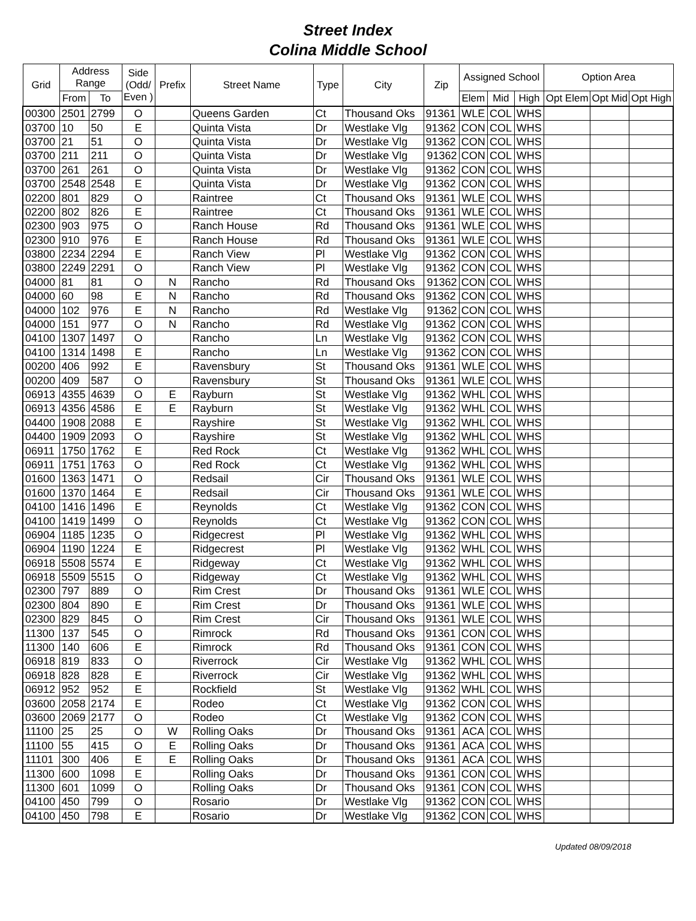Street Index
Colina Middle School
| Grid | Address Range | | Side (Odd/ Even ) | Prefix | Street Name | Type | City | Zip | Assigned School | | | Option Area | | |
| --- | --- | --- | --- | --- | --- | --- | --- | --- | --- | --- | --- | --- | --- | --- |
| | From | To | | | | | | | Elem | Mid | High | Opt Elem | Opt Mid | Opt High |
| 00300 | 2501 | 2799 | O | | Queens Garden | Ct | Thousand Oks | 91361 | WLE | COL | WHS | | | |
| 03700 | 10 | 50 | E | | Quinta Vista | Dr | Westlake Vlg | 91362 | CON | COL | WHS | | | |
| 03700 | 21 | 51 | O | | Quinta Vista | Dr | Westlake Vlg | 91362 | CON | COL | WHS | | | |
| 03700 | 211 | 211 | O | | Quinta Vista | Dr | Westlake Vlg | 91362 | CON | COL | WHS | | | |
| 03700 | 261 | 261 | O | | Quinta Vista | Dr | Westlake Vlg | 91362 | CON | COL | WHS | | | |
| 03700 | 2548 | 2548 | E | | Quinta Vista | Dr | Westlake Vlg | 91362 | CON | COL | WHS | | | |
| 02200 | 801 | 829 | O | | Raintree | Ct | Thousand Oks | 91361 | WLE | COL | WHS | | | |
| 02200 | 802 | 826 | E | | Raintree | Ct | Thousand Oks | 91361 | WLE | COL | WHS | | | |
| 02300 | 903 | 975 | O | | Ranch House | Rd | Thousand Oks | 91361 | WLE | COL | WHS | | | |
| 02300 | 910 | 976 | E | | Ranch House | Rd | Thousand Oks | 91361 | WLE | COL | WHS | | | |
| 03800 | 2234 | 2294 | E | | Ranch View | Pl | Westlake Vlg | 91362 | CON | COL | WHS | | | |
| 03800 | 2249 | 2291 | O | | Ranch View | Pl | Westlake Vlg | 91362 | CON | COL | WHS | | | |
| 04000 | 81 | 81 | O | N | Rancho | Rd | Thousand Oks | 91362 | CON | COL | WHS | | | |
| 04000 | 60 | 98 | E | N | Rancho | Rd | Thousand Oks | 91362 | CON | COL | WHS | | | |
| 04000 | 102 | 976 | E | N | Rancho | Rd | Westlake Vlg | 91362 | CON | COL | WHS | | | |
| 04000 | 151 | 977 | O | N | Rancho | Rd | Westlake Vlg | 91362 | CON | COL | WHS | | | |
| 04100 | 1307 | 1497 | O | | Rancho | Ln | Westlake Vlg | 91362 | CON | COL | WHS | | | |
| 04100 | 1314 | 1498 | E | | Rancho | Ln | Westlake Vlg | 91362 | CON | COL | WHS | | | |
| 00200 | 406 | 992 | E | | Ravensbury | St | Thousand Oks | 91361 | WLE | COL | WHS | | | |
| 00200 | 409 | 587 | O | | Ravensbury | St | Thousand Oks | 91361 | WLE | COL | WHS | | | |
| 06913 | 4355 | 4639 | O | E | Rayburn | St | Westlake Vlg | 91362 | WHL | COL | WHS | | | |
| 06913 | 4356 | 4586 | E | E | Rayburn | St | Westlake Vlg | 91362 | WHL | COL | WHS | | | |
| 04400 | 1908 | 2088 | E | | Rayshire | St | Westlake Vlg | 91362 | WHL | COL | WHS | | | |
| 04400 | 1909 | 2093 | O | | Rayshire | St | Westlake Vlg | 91362 | WHL | COL | WHS | | | |
| 06911 | 1750 | 1762 | E | | Red Rock | Ct | Westlake Vlg | 91362 | WHL | COL | WHS | | | |
| 06911 | 1751 | 1763 | O | | Red Rock | Ct | Westlake Vlg | 91362 | WHL | COL | WHS | | | |
| 01600 | 1363 | 1471 | O | | Redsail | Cir | Thousand Oks | 91361 | WLE | COL | WHS | | | |
| 01600 | 1370 | 1464 | E | | Redsail | Cir | Thousand Oks | 91361 | WLE | COL | WHS | | | |
| 04100 | 1416 | 1496 | E | | Reynolds | Ct | Westlake Vlg | 91362 | CON | COL | WHS | | | |
| 04100 | 1419 | 1499 | O | | Reynolds | Ct | Westlake Vlg | 91362 | CON | COL | WHS | | | |
| 06904 | 1185 | 1235 | O | | Ridgecrest | Pl | Westlake Vlg | 91362 | WHL | COL | WHS | | | |
| 06904 | 1190 | 1224 | E | | Ridgecrest | Pl | Westlake Vlg | 91362 | WHL | COL | WHS | | | |
| 06918 | 5508 | 5574 | E | | Ridgeway | Ct | Westlake Vlg | 91362 | WHL | COL | WHS | | | |
| 06918 | 5509 | 5515 | O | | Ridgeway | Ct | Westlake Vlg | 91362 | WHL | COL | WHS | | | |
| 02300 | 797 | 889 | O | | Rim Crest | Dr | Thousand Oks | 91361 | WLE | COL | WHS | | | |
| 02300 | 804 | 890 | E | | Rim Crest | Dr | Thousand Oks | 91361 | WLE | COL | WHS | | | |
| 02300 | 829 | 845 | O | | Rim Crest | Cir | Thousand Oks | 91361 | WLE | COL | WHS | | | |
| 11300 | 137 | 545 | O | | Rimrock | Rd | Thousand Oks | 91361 | CON | COL | WHS | | | |
| 11300 | 140 | 606 | E | | Rimrock | Rd | Thousand Oks | 91361 | CON | COL | WHS | | | |
| 06918 | 819 | 833 | O | | Riverrock | Cir | Westlake Vlg | 91362 | WHL | COL | WHS | | | |
| 06918 | 828 | 828 | E | | Riverrock | Cir | Westlake Vlg | 91362 | WHL | COL | WHS | | | |
| 06912 | 952 | 952 | E | | Rockfield | St | Westlake Vlg | 91362 | WHL | COL | WHS | | | |
| 03600 | 2058 | 2174 | E | | Rodeo | Ct | Westlake Vlg | 91362 | CON | COL | WHS | | | |
| 03600 | 2069 | 2177 | O | | Rodeo | Ct | Westlake Vlg | 91362 | CON | COL | WHS | | | |
| 11100 | 25 | 25 | O | W | Rolling Oaks | Dr | Thousand Oks | 91361 | ACA | COL | WHS | | | |
| 11100 | 55 | 415 | O | E | Rolling Oaks | Dr | Thousand Oks | 91361 | ACA | COL | WHS | | | |
| 11101 | 300 | 406 | E | E | Rolling Oaks | Dr | Thousand Oks | 91361 | ACA | COL | WHS | | | |
| 11300 | 600 | 1098 | E | | Rolling Oaks | Dr | Thousand Oks | 91361 | CON | COL | WHS | | | |
| 11300 | 601 | 1099 | O | | Rolling Oaks | Dr | Thousand Oks | 91361 | CON | COL | WHS | | | |
| 04100 | 450 | 799 | O | | Rosario | Dr | Westlake Vlg | 91362 | CON | COL | WHS | | | |
| 04100 | 450 | 798 | E | | Rosario | Dr | Westlake Vlg | 91362 | CON | COL | WHS | | | |
Updated 08/09/2018